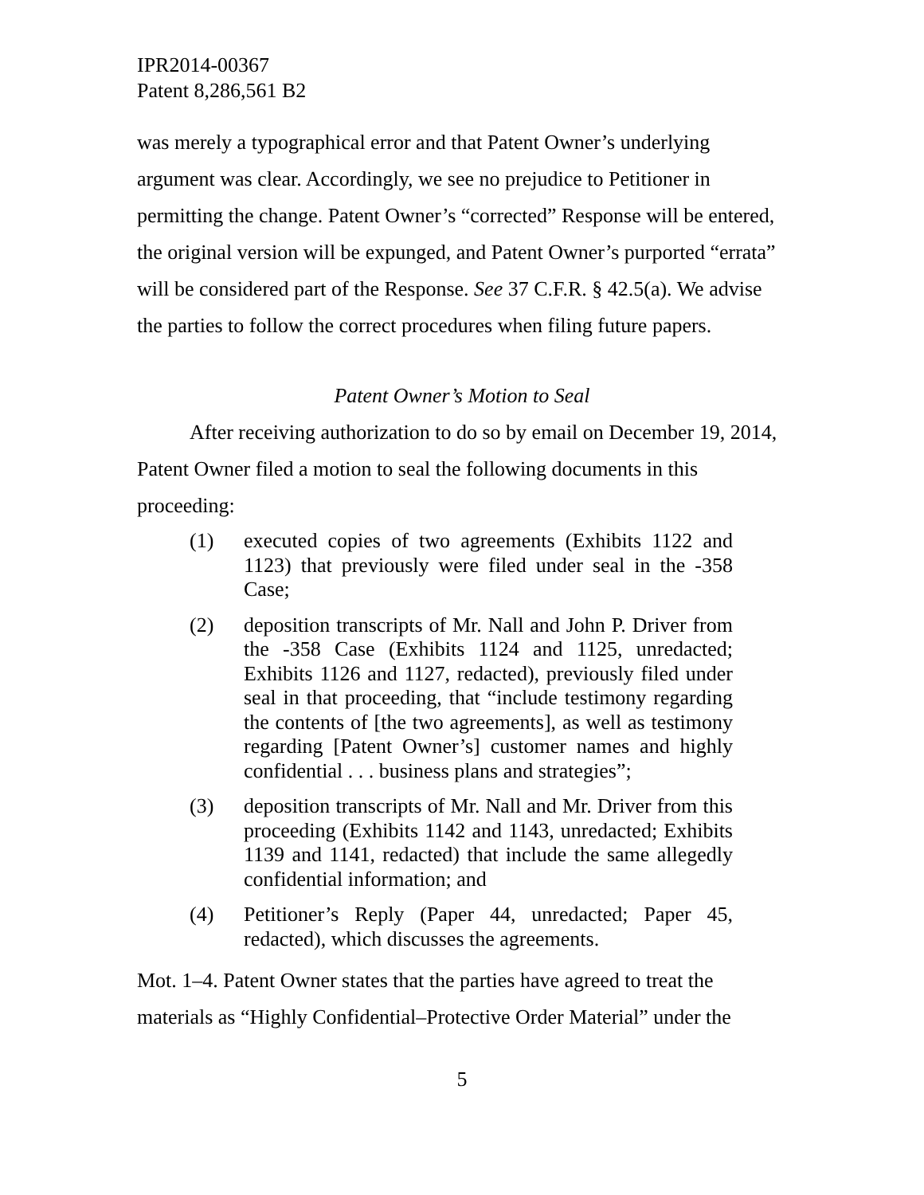IPR2014-00367
Patent 8,286,561 B2
was merely a typographical error and that Patent Owner’s underlying argument was clear. Accordingly, we see no prejudice to Petitioner in permitting the change. Patent Owner’s “corrected” Response will be entered, the original version will be expunged, and Patent Owner’s purported “errata” will be considered part of the Response. See 37 C.F.R. § 42.5(a). We advise the parties to follow the correct procedures when filing future papers.
Patent Owner’s Motion to Seal
After receiving authorization to do so by email on December 19, 2014, Patent Owner filed a motion to seal the following documents in this proceeding:
(1) executed copies of two agreements (Exhibits 1122 and 1123) that previously were filed under seal in the -358 Case;
(2) deposition transcripts of Mr. Nall and John P. Driver from the -358 Case (Exhibits 1124 and 1125, unredacted; Exhibits 1126 and 1127, redacted), previously filed under seal in that proceeding, that “include testimony regarding the contents of [the two agreements], as well as testimony regarding [Patent Owner’s] customer names and highly confidential . . . business plans and strategies”;
(3) deposition transcripts of Mr. Nall and Mr. Driver from this proceeding (Exhibits 1142 and 1143, unredacted; Exhibits 1139 and 1141, redacted) that include the same allegedly confidential information; and
(4) Petitioner’s Reply (Paper 44, unredacted; Paper 45, redacted), which discusses the agreements.
Mot. 1–4. Patent Owner states that the parties have agreed to treat the materials as “Highly Confidential–Protective Order Material” under the
5